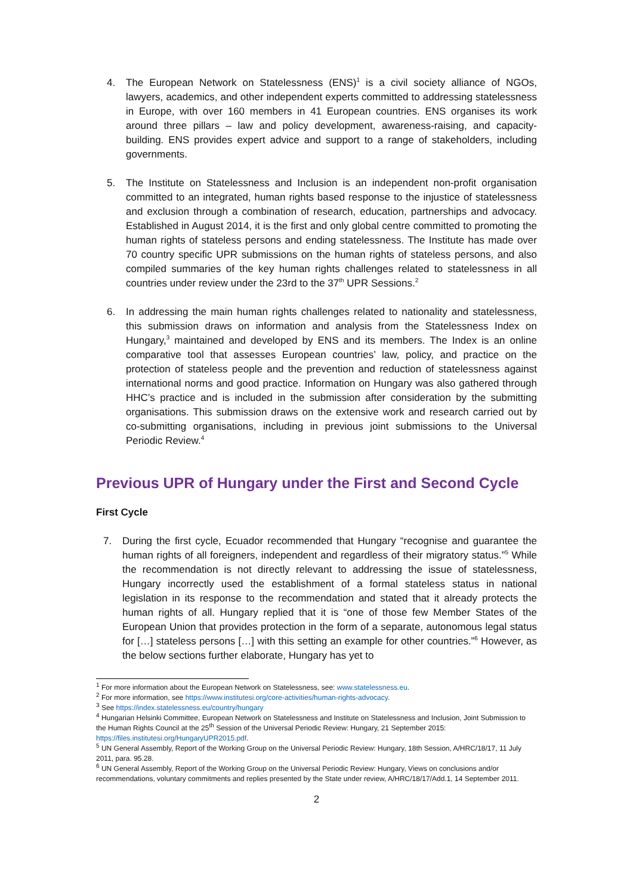4. The European Network on Statelessness (ENS)<sup>1</sup> is a civil society alliance of NGOs, lawyers, academics, and other independent experts committed to addressing statelessness in Europe, with over 160 members in 41 European countries. ENS organises its work around three pillars – law and policy development, awareness-raising, and capacity-building. ENS provides expert advice and support to a range of stakeholders, including governments.
5. The Institute on Statelessness and Inclusion is an independent non-profit organisation committed to an integrated, human rights based response to the injustice of statelessness and exclusion through a combination of research, education, partnerships and advocacy. Established in August 2014, it is the first and only global centre committed to promoting the human rights of stateless persons and ending statelessness. The Institute has made over 70 country specific UPR submissions on the human rights of stateless persons, and also compiled summaries of the key human rights challenges related to statelessness in all countries under review under the 23rd to the 37<sup>th</sup> UPR Sessions.<sup>2</sup>
6. In addressing the main human rights challenges related to nationality and statelessness, this submission draws on information and analysis from the Statelessness Index on Hungary,<sup>3</sup> maintained and developed by ENS and its members. The Index is an online comparative tool that assesses European countries’ law, policy, and practice on the protection of stateless people and the prevention and reduction of statelessness against international norms and good practice. Information on Hungary was also gathered through HHC’s practice and is included in the submission after consideration by the submitting organisations. This submission draws on the extensive work and research carried out by co-submitting organisations, including in previous joint submissions to the Universal Periodic Review.<sup>4</sup>
Previous UPR of Hungary under the First and Second Cycle
First Cycle
7. During the first cycle, Ecuador recommended that Hungary “recognise and guarantee the human rights of all foreigners, independent and regardless of their migratory status.”<sup>5</sup> While the recommendation is not directly relevant to addressing the issue of statelessness, Hungary incorrectly used the establishment of a formal stateless status in national legislation in its response to the recommendation and stated that it already protects the human rights of all. Hungary replied that it is “one of those few Member States of the European Union that provides protection in the form of a separate, autonomous legal status for […] stateless persons […] with this setting an example for other countries.”<sup>6</sup> However, as the below sections further elaborate, Hungary has yet to
<sup>1</sup> For more information about the European Network on Statelessness, see: www.statelessness.eu.
<sup>2</sup> For more information, see https://www.institutesi.org/core-activities/human-rights-advocacy.
<sup>3</sup> See https://index.statelessness.eu/country/hungary
<sup>4</sup> Hungarian Helsinki Committee, European Network on Statelessness and Institute on Statelessness and Inclusion, Joint Submission to the Human Rights Council at the 25<sup>th</sup> Session of the Universal Periodic Review: Hungary, 21 September 2015: https://files.institutesi.org/HungaryUPR2015.pdf.
<sup>5</sup> UN General Assembly, Report of the Working Group on the Universal Periodic Review: Hungary, 18th Session, A/HRC/18/17, 11 July 2011, para. 95.28.
<sup>6</sup> UN General Assembly, Report of the Working Group on the Universal Periodic Review: Hungary, Views on conclusions and/or recommendations, voluntary commitments and replies presented by the State under review, A/HRC/18/17/Add.1, 14 September 2011.
2